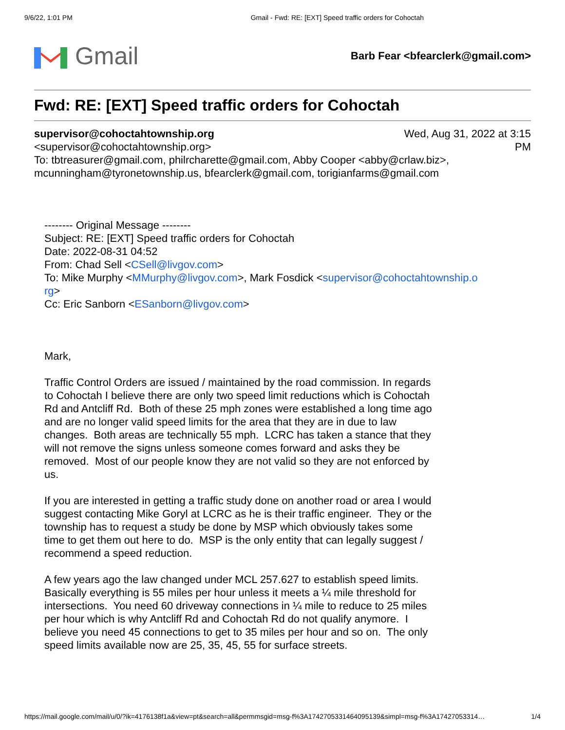9/6/22, 1:01 PM Gmail - Fwd: RE: [EXT] Speed traffic orders for Cohoctah
Gmail
Barb Fear <bfearclerk@gmail.com>
Fwd: RE: [EXT] Speed traffic orders for Cohoctah
supervisor@cohoctahtownship.org
<supervisor@cohoctahtownship.org>
Wed, Aug 31, 2022 at 3:15
PM
To: tbtreasurer@gmail.com, philrcharette@gmail.com, Abby Cooper <abby@crlaw.biz>, mcunningham@tyronetownship.us, bfearclerk@gmail.com, torigianfarms@gmail.com
-------- Original Message --------
Subject: RE: [EXT] Speed traffic orders for Cohoctah
Date: 2022-08-31 04:52
From: Chad Sell <CSell@livgov.com>
To: Mike Murphy <MMurphy@livgov.com>, Mark Fosdick <supervisor@cohoctahtownship.o
rg>
Cc: Eric Sanborn <ESanborn@livgov.com>
Mark,
Traffic Control Orders are issued / maintained by the road commission. In regards to Cohoctah I believe there are only two speed limit reductions which is Cohoctah Rd and Antcliff Rd. Both of these 25 mph zones were established a long time ago and are no longer valid speed limits for the area that they are in due to law changes. Both areas are technically 55 mph. LCRC has taken a stance that they will not remove the signs unless someone comes forward and asks they be removed. Most of our people know they are not valid so they are not enforced by us.
If you are interested in getting a traffic study done on another road or area I would suggest contacting Mike Goryl at LCRC as he is their traffic engineer. They or the township has to request a study be done by MSP which obviously takes some time to get them out here to do. MSP is the only entity that can legally suggest / recommend a speed reduction.
A few years ago the law changed under MCL 257.627 to establish speed limits. Basically everything is 55 miles per hour unless it meets a ¼ mile threshold for intersections. You need 60 driveway connections in ¼ mile to reduce to 25 miles per hour which is why Antcliff Rd and Cohoctah Rd do not qualify anymore. I believe you need 45 connections to get to 35 miles per hour and so on. The only speed limits available now are 25, 35, 45, 55 for surface streets.
https://mail.google.com/mail/u/0/?ik=4176138f1a&view=pt&search=all&permmsgid=msg-f%3A1742705331464095139&simpl=msg-f%3A17427053314… 1/4